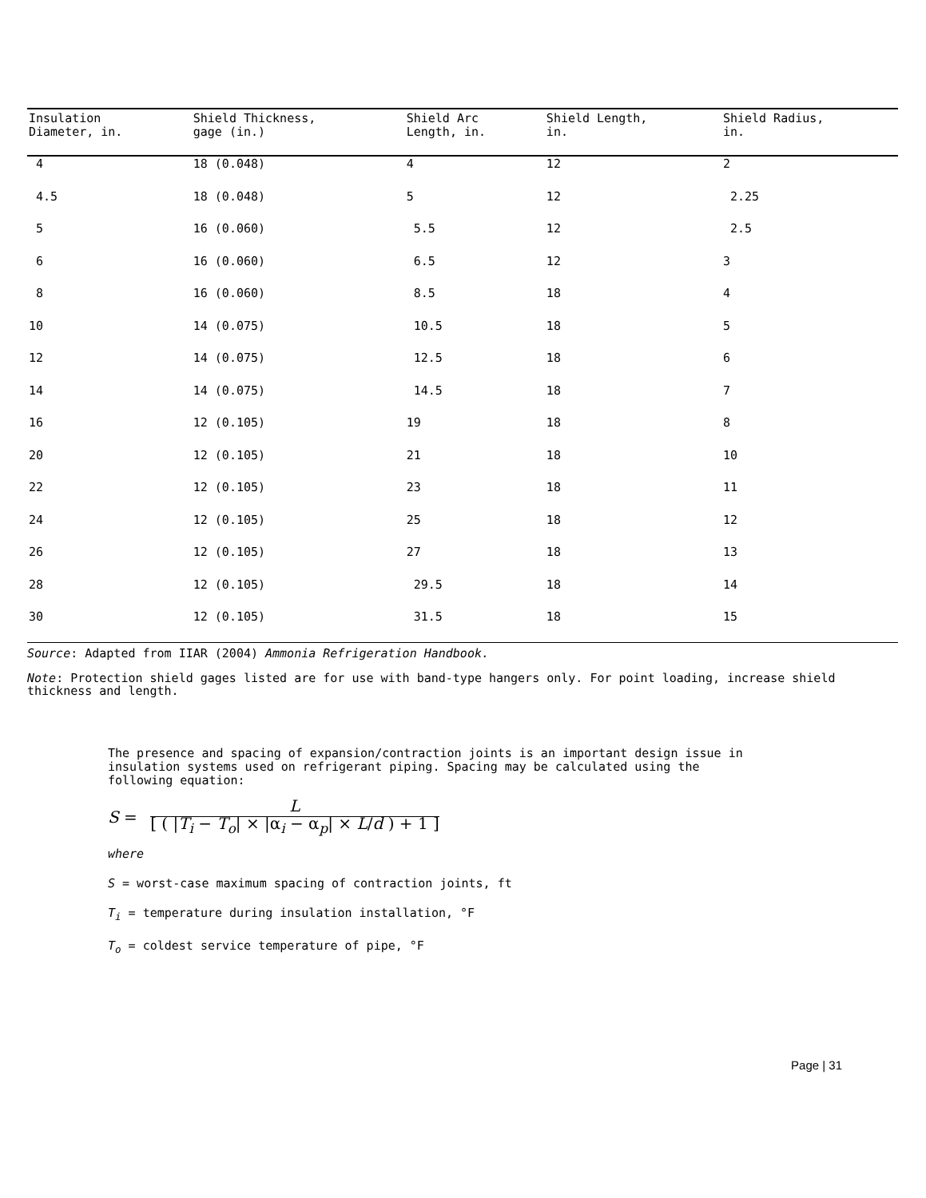| Insulation Diameter, in. | Shield Thickness, gage (in.) | Shield Arc Length, in. | Shield Length, in. | Shield Radius, in. |
| --- | --- | --- | --- | --- |
| 4 | 18 (0.048) | 4 | 12 | 2 |
| 4.5 | 18 (0.048) | 5 | 12 | 2.25 |
| 5 | 16 (0.060) | 5.5 | 12 | 2.5 |
| 6 | 16 (0.060) | 6.5 | 12 | 3 |
| 8 | 16 (0.060) | 8.5 | 18 | 4 |
| 10 | 14 (0.075) | 10.5 | 18 | 5 |
| 12 | 14 (0.075) | 12.5 | 18 | 6 |
| 14 | 14 (0.075) | 14.5 | 18 | 7 |
| 16 | 12 (0.105) | 19 | 18 | 8 |
| 20 | 12 (0.105) | 21 | 18 | 10 |
| 22 | 12 (0.105) | 23 | 18 | 11 |
| 24 | 12 (0.105) | 25 | 18 | 12 |
| 26 | 12 (0.105) | 27 | 18 | 13 |
| 28 | 12 (0.105) | 29.5 | 18 | 14 |
| 30 | 12 (0.105) | 31.5 | 18 | 15 |
Source: Adapted from IIAR (2004) Ammonia Refrigeration Handbook.
Note: Protection shield gages listed are for use with band-type hangers only. For point loading, increase shield thickness and length.
The presence and spacing of expansion/contraction joints is an important design issue in insulation systems used on refrigerant piping. Spacing may be calculated using the following equation:
S =
L
[ ( |T<sub>i</sub> − T<sub>o</sub>| × |α<sub>i</sub> − α<sub>p</sub>| × L/d ) + 1 ]
where
S = worst-case maximum spacing of contraction joints, ft
T<sub>i</sub> = temperature during insulation installation, °F
T<sub>o</sub> = coldest service temperature of pipe, °F
Page | 31